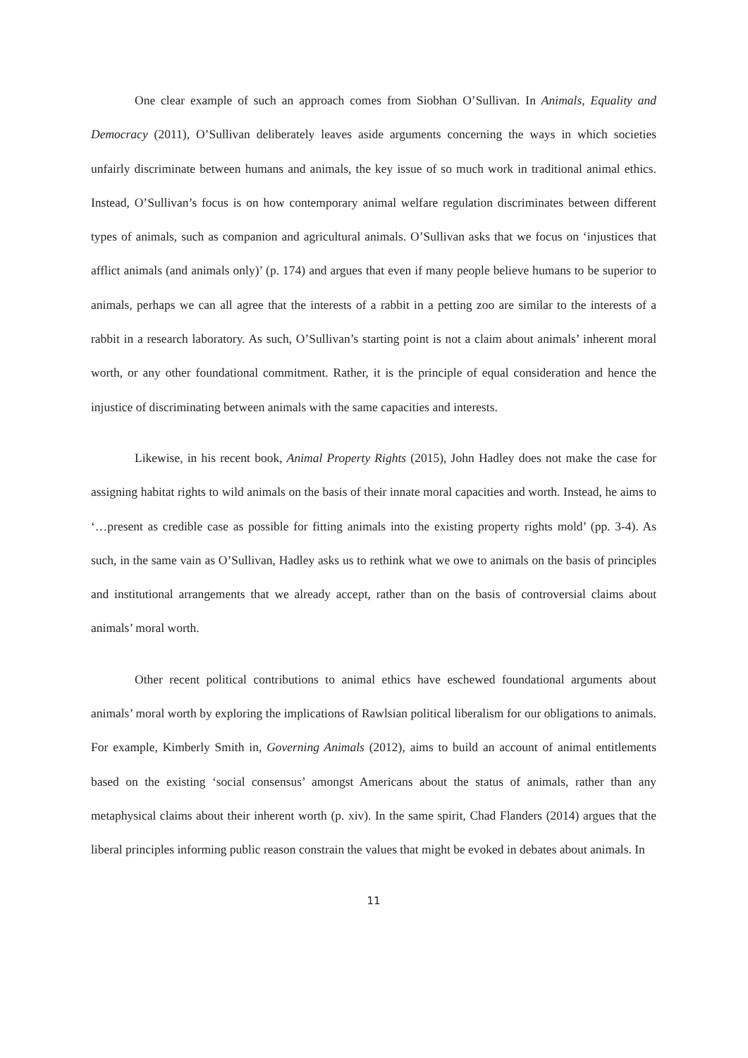One clear example of such an approach comes from Siobhan O’Sullivan. In Animals, Equality and Democracy (2011), O’Sullivan deliberately leaves aside arguments concerning the ways in which societies unfairly discriminate between humans and animals, the key issue of so much work in traditional animal ethics. Instead, O’Sullivan’s focus is on how contemporary animal welfare regulation discriminates between different types of animals, such as companion and agricultural animals. O’Sullivan asks that we focus on ‘injustices that afflict animals (and animals only)’ (p. 174) and argues that even if many people believe humans to be superior to animals, perhaps we can all agree that the interests of a rabbit in a petting zoo are similar to the interests of a rabbit in a research laboratory. As such, O’Sullivan’s starting point is not a claim about animals’ inherent moral worth, or any other foundational commitment. Rather, it is the principle of equal consideration and hence the injustice of discriminating between animals with the same capacities and interests.
Likewise, in his recent book, Animal Property Rights (2015), John Hadley does not make the case for assigning habitat rights to wild animals on the basis of their innate moral capacities and worth. Instead, he aims to ‘…present as credible case as possible for fitting animals into the existing property rights mold’ (pp. 3-4). As such, in the same vain as O’Sullivan, Hadley asks us to rethink what we owe to animals on the basis of principles and institutional arrangements that we already accept, rather than on the basis of controversial claims about animals’ moral worth.
Other recent political contributions to animal ethics have eschewed foundational arguments about animals’ moral worth by exploring the implications of Rawlsian political liberalism for our obligations to animals. For example, Kimberly Smith in, Governing Animals (2012), aims to build an account of animal entitlements based on the existing ‘social consensus’ amongst Americans about the status of animals, rather than any metaphysical claims about their inherent worth (p. xiv). In the same spirit, Chad Flanders (2014) argues that the liberal principles informing public reason constrain the values that might be evoked in debates about animals. In
11